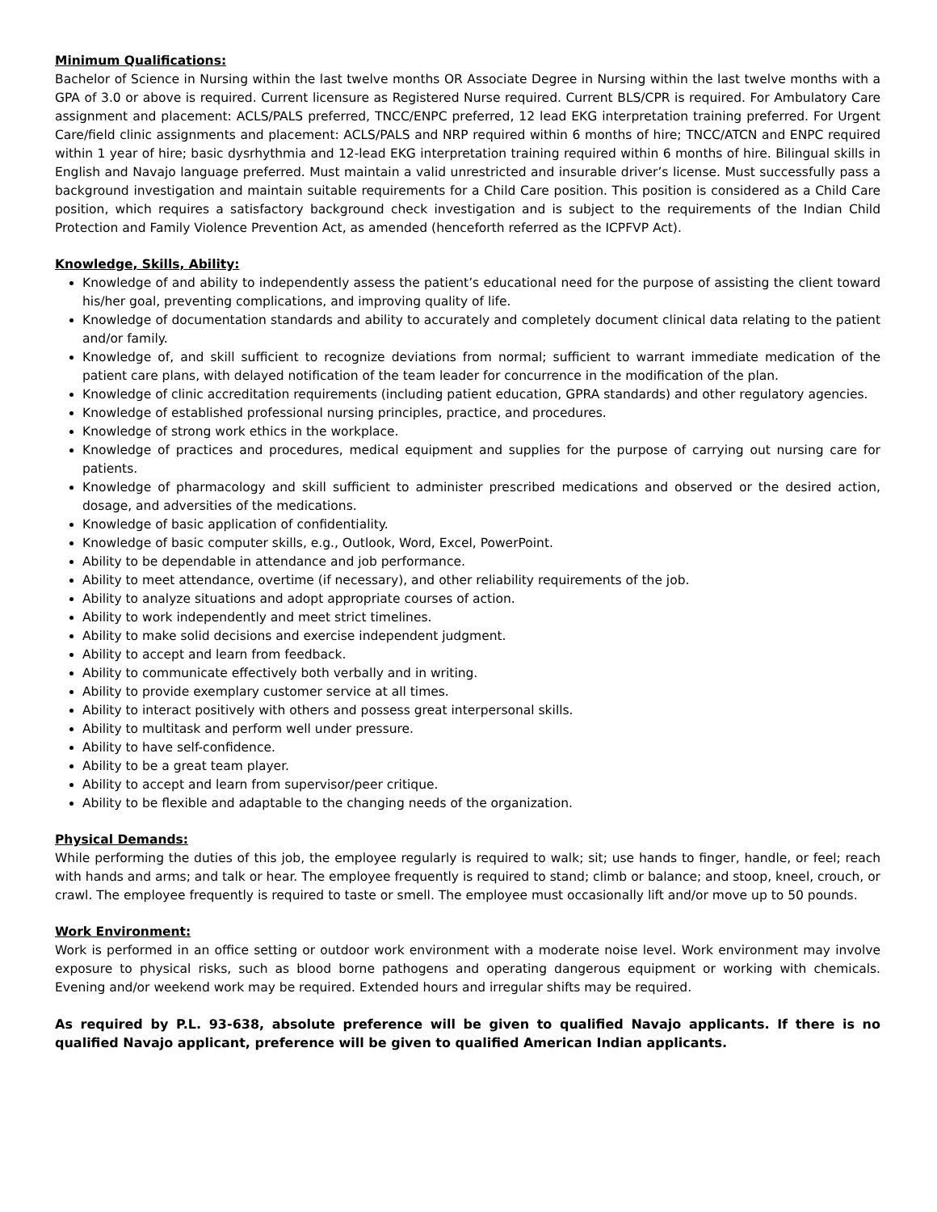Minimum Qualifications:
Bachelor of Science in Nursing within the last twelve months OR Associate Degree in Nursing within the last twelve months with a GPA of 3.0 or above is required. Current licensure as Registered Nurse required. Current BLS/CPR is required. For Ambulatory Care assignment and placement: ACLS/PALS preferred, TNCC/ENPC preferred, 12 lead EKG interpretation training preferred. For Urgent Care/field clinic assignments and placement: ACLS/PALS and NRP required within 6 months of hire; TNCC/ATCN and ENPC required within 1 year of hire; basic dysrhythmia and 12-lead EKG interpretation training required within 6 months of hire. Bilingual skills in English and Navajo language preferred. Must maintain a valid unrestricted and insurable driver’s license. Must successfully pass a background investigation and maintain suitable requirements for a Child Care position. This position is considered as a Child Care position, which requires a satisfactory background check investigation and is subject to the requirements of the Indian Child Protection and Family Violence Prevention Act, as amended (henceforth referred as the ICPFVP Act).
Knowledge, Skills, Ability:
Knowledge of and ability to independently assess the patient’s educational need for the purpose of assisting the client toward his/her goal, preventing complications, and improving quality of life.
Knowledge of documentation standards and ability to accurately and completely document clinical data relating to the patient and/or family.
Knowledge of, and skill sufficient to recognize deviations from normal; sufficient to warrant immediate medication of the patient care plans, with delayed notification of the team leader for concurrence in the modification of the plan.
Knowledge of clinic accreditation requirements (including patient education, GPRA standards) and other regulatory agencies.
Knowledge of established professional nursing principles, practice, and procedures.
Knowledge of strong work ethics in the workplace.
Knowledge of practices and procedures, medical equipment and supplies for the purpose of carrying out nursing care for patients.
Knowledge of pharmacology and skill sufficient to administer prescribed medications and observed or the desired action, dosage, and adversities of the medications.
Knowledge of basic application of confidentiality.
Knowledge of basic computer skills, e.g., Outlook, Word, Excel, PowerPoint.
Ability to be dependable in attendance and job performance.
Ability to meet attendance, overtime (if necessary), and other reliability requirements of the job.
Ability to analyze situations and adopt appropriate courses of action.
Ability to work independently and meet strict timelines.
Ability to make solid decisions and exercise independent judgment.
Ability to accept and learn from feedback.
Ability to communicate effectively both verbally and in writing.
Ability to provide exemplary customer service at all times.
Ability to interact positively with others and possess great interpersonal skills.
Ability to multitask and perform well under pressure.
Ability to have self-confidence.
Ability to be a great team player.
Ability to accept and learn from supervisor/peer critique.
Ability to be flexible and adaptable to the changing needs of the organization.
Physical Demands:
While performing the duties of this job, the employee regularly is required to walk; sit; use hands to finger, handle, or feel; reach with hands and arms; and talk or hear. The employee frequently is required to stand; climb or balance; and stoop, kneel, crouch, or crawl. The employee frequently is required to taste or smell. The employee must occasionally lift and/or move up to 50 pounds.
Work Environment:
Work is performed in an office setting or outdoor work environment with a moderate noise level. Work environment may involve exposure to physical risks, such as blood borne pathogens and operating dangerous equipment or working with chemicals. Evening and/or weekend work may be required. Extended hours and irregular shifts may be required.
As required by P.L. 93-638, absolute preference will be given to qualified Navajo applicants. If there is no qualified Navajo applicant, preference will be given to qualified American Indian applicants.